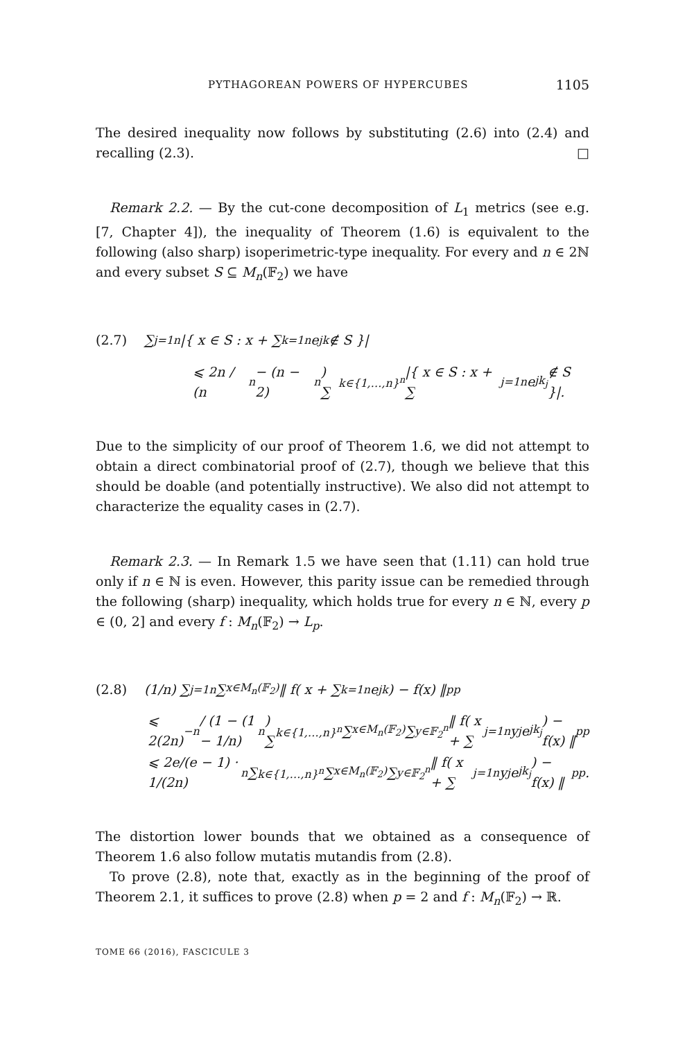PYTHAGOREAN POWERS OF HYPERCUBES 1105
The desired inequality now follows by substituting (2.6) into (2.4) and recalling (2.3). □
Remark 2.2. — By the cut-cone decomposition of L<sub>1</sub> metrics (see e.g. [7, Chapter 4]), the inequality of Theorem (1.6) is equivalent to the following (also sharp) isoperimetric-type inequality. For every and n ∈ 2ℕ and every subset S ⊆ M<sub>n</sub>(𝔽<sub>2</sub>) we have
(2.7) ∑<sub>j=1</sub><sup>n</sup> |{ x ∈ S : x + ∑<sub>k=1</sub><sup>n</sup> e<sub>jk</sub> ∉ S }|
⩽ 2n / (n<sup>n</sup> − (n − 2)<sup>n</sup>) ∑<sub>k∈{1,…,n}<sup>n</sup></sub> |{ x ∈ S : x + ∑<sub>j=1</sub><sup>n</sup> e<sub>jk<sub>j</sub></sub> ∉ S }|.
Due to the simplicity of our proof of Theorem 1.6, we did not attempt to obtain a direct combinatorial proof of (2.7), though we believe that this should be doable (and potentially instructive). We also did not attempt to characterize the equality cases in (2.7).
Remark 2.3. — In Remark 1.5 we have seen that (1.11) can hold true only if n ∈ ℕ is even. However, this parity issue can be remedied through the following (sharp) inequality, which holds true for every n ∈ ℕ, every p ∈ (0, 2] and every f : M<sub>n</sub>(𝔽<sub>2</sub>) → L<sub>p</sub>.
(2.8) (1/n) ∑<sub>j=1</sub><sup>n</sup> ∑<sub>x∈M<sub>n</sub>(𝔽<sub>2</sub>)</sub> ‖ f( x + ∑<sub>k=1</sub><sup>n</sup> e<sub>jk</sub> ) − f(x) ‖<sub>p</sub><sup>p</sup>
⩽ 2(2n)<sup>−n</sup> / (1 − (1 − 1/n)<sup>n</sup>) ∑<sub>k∈{1,…,n}<sup>n</sup></sub> ∑<sub>x∈M<sub>n</sub>(𝔽<sub>2</sub>)</sub> ∑<sub>y∈𝔽<sub>2</sub><sup>n</sup></sub> ‖ f( x + ∑<sub>j=1</sub><sup>n</sup> y<sub>j</sub>e<sub>jk<sub>j</sub></sub> ) − f(x) ‖<sub>p</sub><sup>p</sup>
⩽ 2e/(e − 1) · 1/(2n)<sup>n</sup> ∑<sub>k∈{1,…,n}<sup>n</sup></sub> ∑<sub>x∈M<sub>n</sub>(𝔽<sub>2</sub>)</sub> ∑<sub>y∈𝔽<sub>2</sub><sup>n</sup></sub> ‖ f( x + ∑<sub>j=1</sub><sup>n</sup> y<sub>j</sub>e<sub>jk<sub>j</sub></sub> ) − f(x) ‖<sub>p</sub><sup>p</sup>.
The distortion lower bounds that we obtained as a consequence of Theorem 1.6 also follow mutatis mutandis from (2.8).
To prove (2.8), note that, exactly as in the beginning of the proof of Theorem 2.1, it suffices to prove (2.8) when p = 2 and f : M<sub>n</sub>(𝔽<sub>2</sub>) → ℝ.
TOME 66 (2016), FASCICULE 3